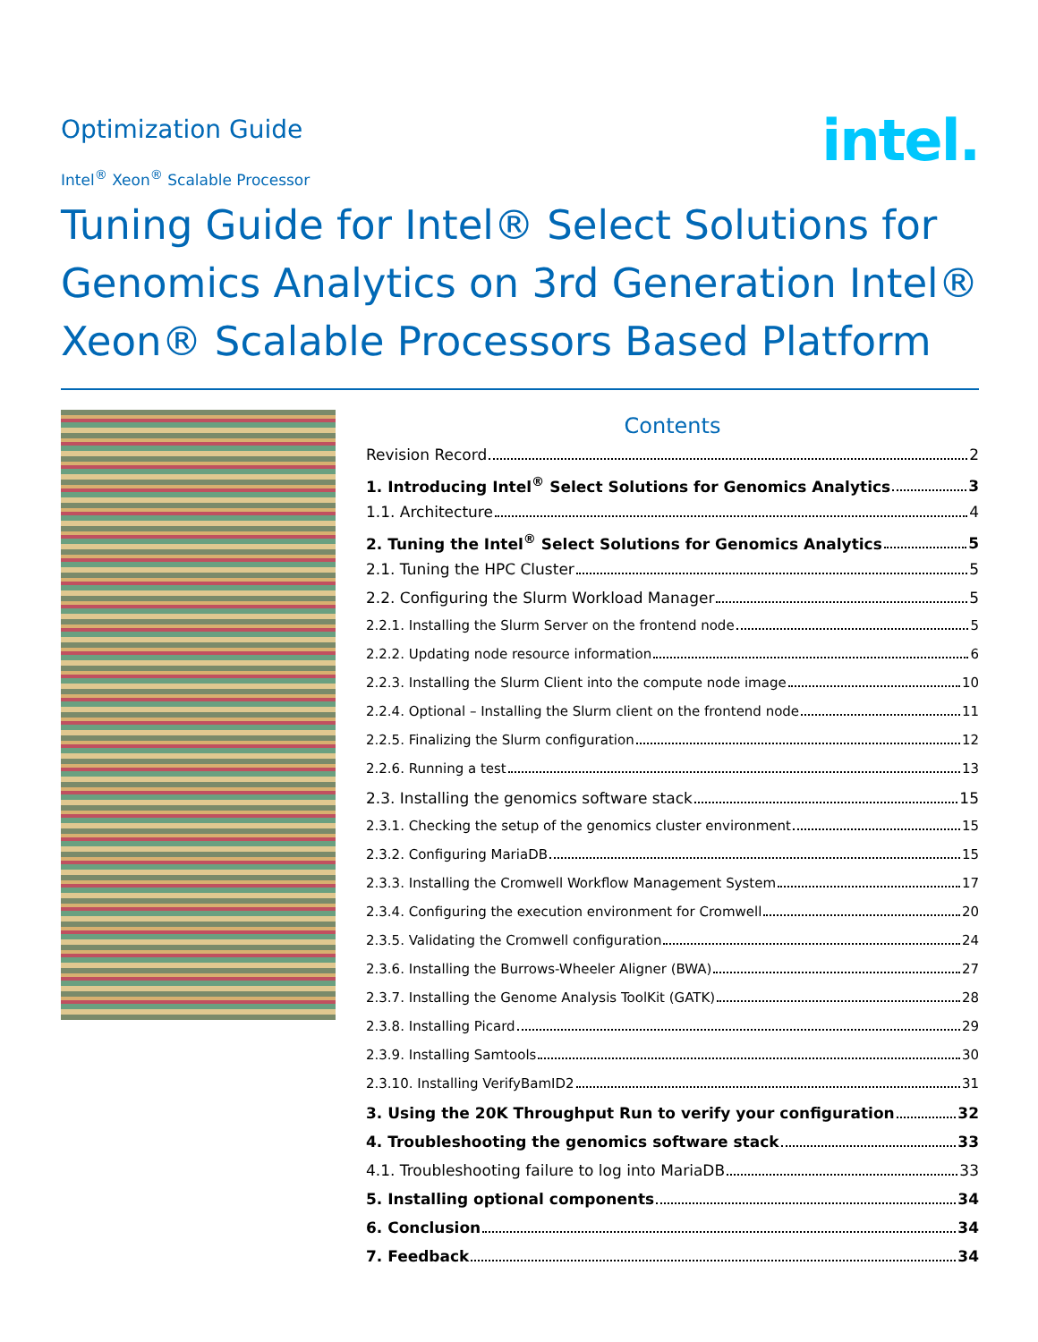Optimization Guide
Intel<sup>®</sup> Xeon<sup>®</sup> Scalable Processor
intel.
Tuning Guide for Intel® Select Solutions for Genomics Analytics on 3rd Generation Intel® Xeon® Scalable Processors Based Platform
Contents
Revision Record 2
1. Introducing Intel<sup>®</sup> Select Solutions for Genomics Analytics 3
1.1. Architecture 4
2. Tuning the Intel<sup>®</sup> Select Solutions for Genomics Analytics 5
2.1. Tuning the HPC Cluster 5
2.2. Configuring the Slurm Workload Manager 5
2.2.1. Installing the Slurm Server on the frontend node 5
2.2.2. Updating node resource information 6
2.2.3. Installing the Slurm Client into the compute node image 10
2.2.4. Optional – Installing the Slurm client on the frontend node 11
2.2.5. Finalizing the Slurm configuration 12
2.2.6. Running a test 13
2.3. Installing the genomics software stack 15
2.3.1. Checking the setup of the genomics cluster environment 15
2.3.2. Configuring MariaDB 15
2.3.3. Installing the Cromwell Workflow Management System 17
2.3.4. Configuring the execution environment for Cromwell 20
2.3.5. Validating the Cromwell configuration 24
2.3.6. Installing the Burrows-Wheeler Aligner (BWA) 27
2.3.7. Installing the Genome Analysis ToolKit (GATK) 28
2.3.8. Installing Picard 29
2.3.9. Installing Samtools 30
2.3.10. Installing VerifyBamID2 31
3. Using the 20K Throughput Run to verify your configuration 32
4. Troubleshooting the genomics software stack 33
4.1. Troubleshooting failure to log into MariaDB 33
5. Installing optional components 34
6. Conclusion 34
7. Feedback 34